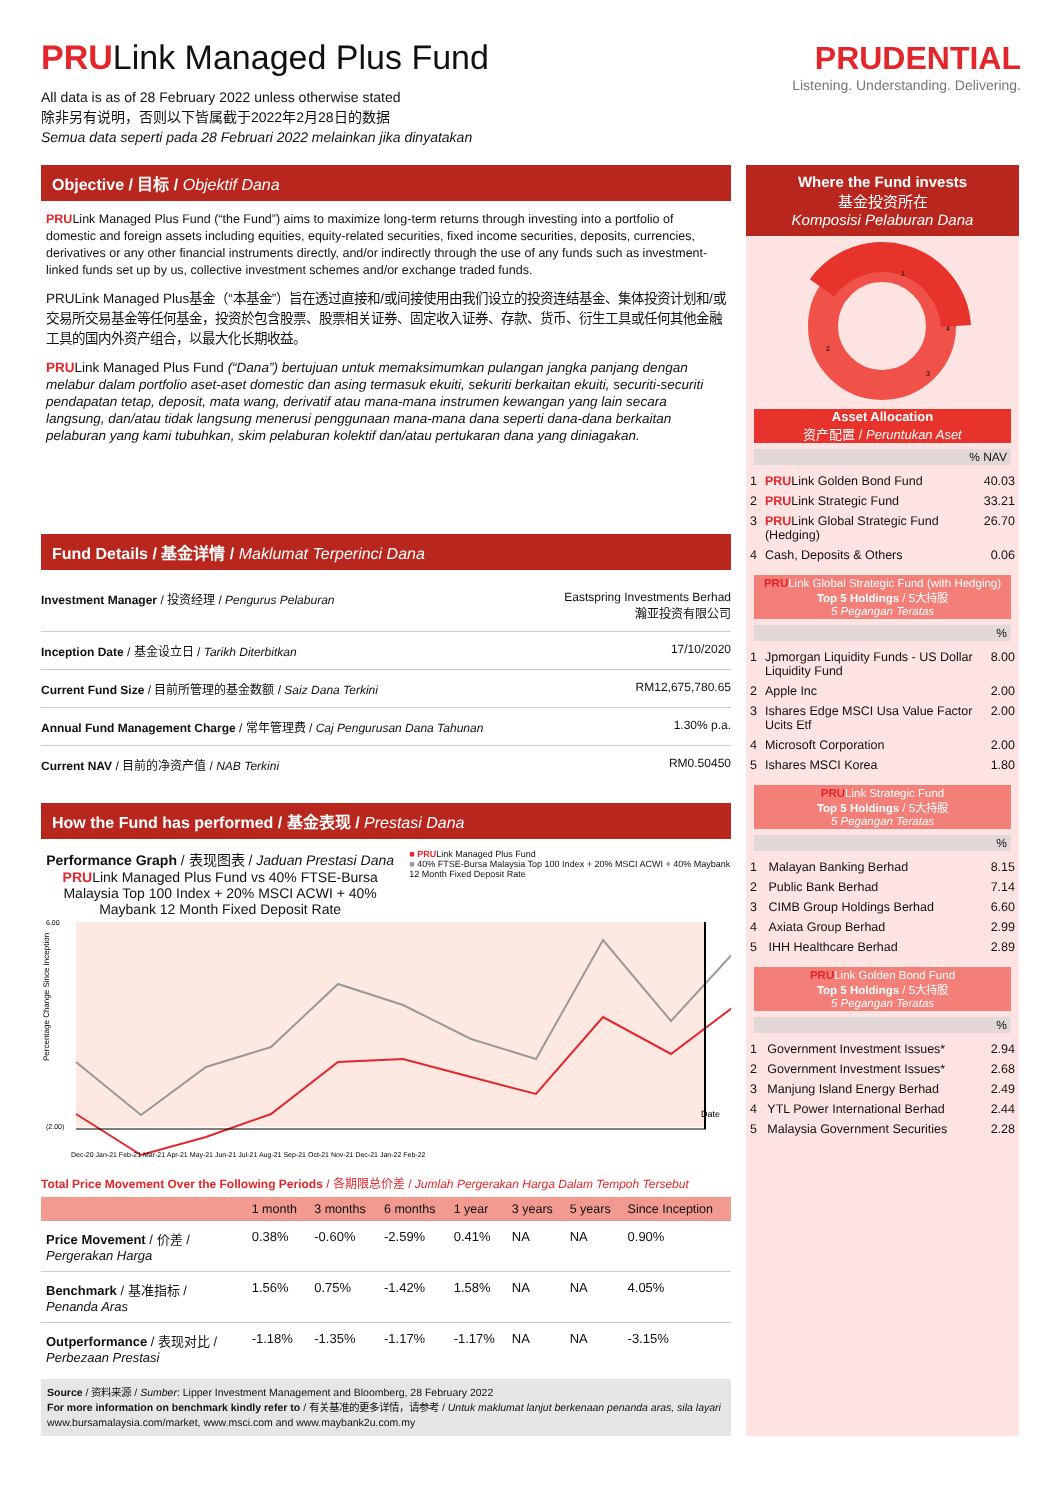PRULink Managed Plus Fund
All data is as of 28 February 2022 unless otherwise stated
除非另有说明，否则以下皆属截于2022年2月28日的数据
Semua data seperti pada 28 Februari 2022 melainkan jika dinyatakan
PRUDENTIAL
Listening. Understanding. Delivering.
Objective / 目标 / Objektif Dana
PRULink Managed Plus Fund (“the Fund”) aims to maximize long-term returns through investing into a portfolio of domestic and foreign assets including equities, equity-related securities, fixed income securities, deposits, currencies, derivatives or any other financial instruments directly, and/or indirectly through the use of any funds such as investment-linked funds set up by us, collective investment schemes and/or exchange traded funds.
PRULink Managed Plus基金（“本基金”）旨在透过直接和/或间接使用由我们设立的投资连结基金、集体投资计划和/或交易所交易基金等任何基金，投资於包含股票、股票相关证券、固定收入证券、存款、货币、衍生工具或任何其他金融工具的国内外资产组合，以最大化长期收益。
PRULink Managed Plus Fund (“Dana”) bertujuan untuk memaksimumkan pulangan jangka panjang dengan melabur dalam portfolio aset-aset domestic dan asing termasuk ekuiti, sekuriti berkaitan ekuiti, securiti-securiti pendapatan tetap, deposit, mata wang, derivatif atau mana-mana instrumen kewangan yang lain secara langsung, dan/atau tidak langsung menerusi penggunaan mana-mana dana seperti dana-dana berkaitan pelaburan yang kami tubuhkan, skim pelaburan kolektif dan/atau pertukaran dana yang diniagakan.
Fund Details / 基金详情 / Maklumat Terperinci Dana
| Investment Manager / 投资经理 / Pengurus Pelaburan | Eastspring Investments Berhad 瀚亚投资有限公司 |
| Inception Date / 基金设立日 / Tarikh Diterbitkan | 17/10/2020 |
| Current Fund Size / 目前所管理的基金数额 / Saiz Dana Terkini | RM12,675,780.65 |
| Annual Fund Management Charge / 常年管理费 / Caj Pengurusan Dana Tahunan | 1.30% p.a. |
| Current NAV / 目前的净资产值 / NAB Terkini | RM0.50450 |
How the Fund has performed / 基金表现 / Prestasi Dana
Performance Graph / 表现图表 / Jaduan Prestasi Dana
PRULink Managed Plus Fund vs 40% FTSE-Bursa Malaysia Top 100 Index + 20% MSCI ACWI + 40% Maybank 12 Month Fixed Deposit Rate
■ PRULink Managed Plus Fund
■ 40% FTSE-Bursa Malaysia Top 100 Index + 20% MSCI ACWI + 40% Maybank 12 Month Fixed Deposit Rate
Percentage Change Since Inception
6.00
(2.00)
Date
Dec-20 Jan-21 Feb-21 Mar-21 Apr-21 May-21 Jun-21 Jul-21 Aug-21 Sep-21 Oct-21 Nov-21 Dec-21 Jan-22 Feb-22
Total Price Movement Over the Following Periods / 各期限总价差 / Jumlah Pergerakan Harga Dalam Tempoh Tersebut
| | 1 month | 3 months | 6 months | 1 year | 3 years | 5 years | Since Inception |
| --- | --- | --- | --- | --- | --- | --- | --- |
| Price Movement / 价差 / Pergerakan Harga | 0.38% | -0.60% | -2.59% | 0.41% | NA | NA | 0.90% |
| Benchmark / 基准指标 / Penanda Aras | 1.56% | 0.75% | -1.42% | 1.58% | NA | NA | 4.05% |
| Outperformance / 表现对比 / Perbezaan Prestasi | -1.18% | -1.35% | -1.17% | -1.17% | NA | NA | -3.15% |
Source / 资料来源 / Sumber: Lipper Investment Management and Bloomberg, 28 February 2022
For more information on benchmark kindly refer to / 有关基准的更多详情，请参考 / Untuk maklumat lanjut berkenaan penanda aras, sila layari www.bursamalaysia.com/market, www.msci.com and www.maybank2u.com.my
Where the Fund invests
基金投资所在
Komposisi Pelaburan Dana
1
2
3
4
Asset Allocation
资产配置 / Peruntukan Aset
% NAV
| 1 | PRU Link Golden Bond Fund | 40.03 |
| 2 | PRU Link Strategic Fund | 33.21 |
| 3 | PRU Link Global Strategic Fund (Hedging) | 26.70 |
| 4 | Cash, Deposits & Others | 0.06 |
PRULink Global Strategic Fund (with Hedging)
Top 5 Holdings / 5大持股
5 Pegangan Teratas
%
| 1 | Jpmorgan Liquidity Funds - US Dollar Liquidity Fund | 8.00 |
| 2 | Apple Inc | 2.00 |
| 3 | Ishares Edge MSCI Usa Value Factor Ucits Etf | 2.00 |
| 4 | Microsoft Corporation | 2.00 |
| 5 | Ishares MSCI Korea | 1.80 |
PRULink Strategic Fund
Top 5 Holdings / 5大持股
5 Pegangan Teratas
%
| 1 | Malayan Banking Berhad | 8.15 |
| 2 | Public Bank Berhad | 7.14 |
| 3 | CIMB Group Holdings Berhad | 6.60 |
| 4 | Axiata Group Berhad | 2.99 |
| 5 | IHH Healthcare Berhad | 2.89 |
PRULink Golden Bond Fund
Top 5 Holdings / 5大持股
5 Pegangan Teratas
%
| 1 | Government Investment Issues* | 2.94 |
| 2 | Government Investment Issues* | 2.68 |
| 3 | Manjung Island Energy Berhad | 2.49 |
| 4 | YTL Power International Berhad | 2.44 |
| 5 | Malaysia Government Securities | 2.28 |